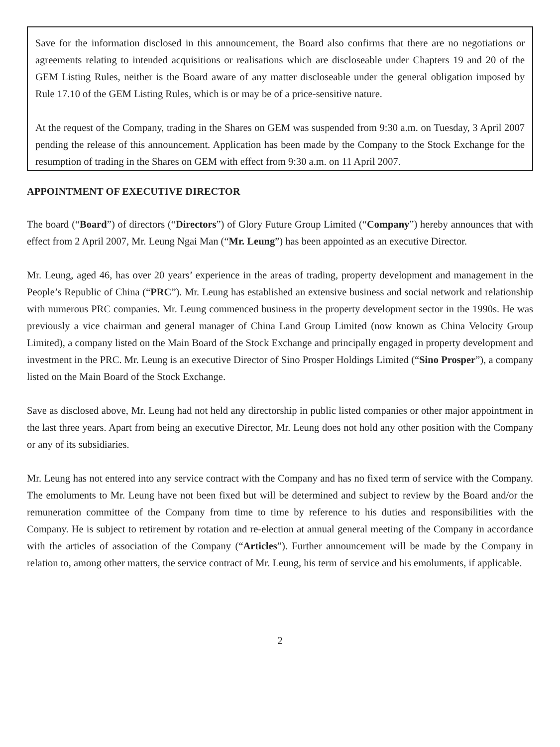Save for the information disclosed in this announcement, the Board also confirms that there are no negotiations or agreements relating to intended acquisitions or realisations which are discloseable under Chapters 19 and 20 of the GEM Listing Rules, neither is the Board aware of any matter discloseable under the general obligation imposed by Rule 17.10 of the GEM Listing Rules, which is or may be of a price-sensitive nature.
At the request of the Company, trading in the Shares on GEM was suspended from 9:30 a.m. on Tuesday, 3 April 2007 pending the release of this announcement. Application has been made by the Company to the Stock Exchange for the resumption of trading in the Shares on GEM with effect from 9:30 a.m. on 11 April 2007.
APPOINTMENT OF EXECUTIVE DIRECTOR
The board (“Board”) of directors (“Directors”) of Glory Future Group Limited (“Company”) hereby announces that with effect from 2 April 2007, Mr. Leung Ngai Man (“Mr. Leung”) has been appointed as an executive Director.
Mr. Leung, aged 46, has over 20 years’ experience in the areas of trading, property development and management in the People’s Republic of China (“PRC”). Mr. Leung has established an extensive business and social network and relationship with numerous PRC companies. Mr. Leung commenced business in the property development sector in the 1990s. He was previously a vice chairman and general manager of China Land Group Limited (now known as China Velocity Group Limited), a company listed on the Main Board of the Stock Exchange and principally engaged in property development and investment in the PRC. Mr. Leung is an executive Director of Sino Prosper Holdings Limited (“Sino Prosper”), a company listed on the Main Board of the Stock Exchange.
Save as disclosed above, Mr. Leung had not held any directorship in public listed companies or other major appointment in the last three years. Apart from being an executive Director, Mr. Leung does not hold any other position with the Company or any of its subsidiaries.
Mr. Leung has not entered into any service contract with the Company and has no fixed term of service with the Company. The emoluments to Mr. Leung have not been fixed but will be determined and subject to review by the Board and/or the remuneration committee of the Company from time to time by reference to his duties and responsibilities with the Company. He is subject to retirement by rotation and re-election at annual general meeting of the Company in accordance with the articles of association of the Company (“Articles”). Further announcement will be made by the Company in relation to, among other matters, the service contract of Mr. Leung, his term of service and his emoluments, if applicable.
2